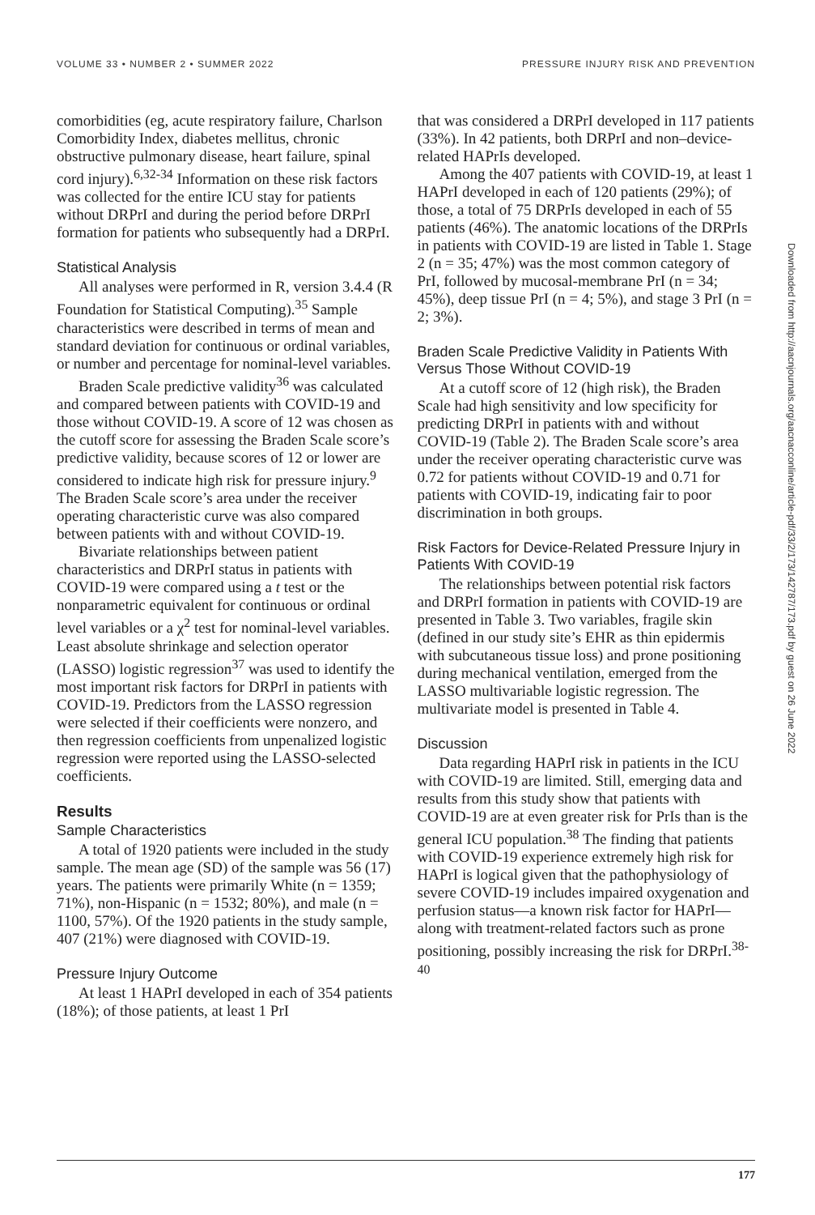VOLUME 33 • NUMBER 2 • SUMMER 2022 PRESSURE INJURY RISK AND PREVENTION
comorbidities (eg, acute respiratory failure, Charlson Comorbidity Index, diabetes mellitus, chronic obstructive pulmonary disease, heart failure, spinal cord injury).<sup>6,32-34</sup> Information on these risk factors was collected for the entire ICU stay for patients without DRPrI and during the period before DRPrI formation for patients who subsequently had a DRPrI.
Statistical Analysis
All analyses were performed in R, version 3.4.4 (R Foundation for Statistical Computing).<sup>35</sup> Sample characteristics were described in terms of mean and standard deviation for continuous or ordinal variables, or number and percentage for nominal-level variables.
Braden Scale predictive validity<sup>36</sup> was calculated and compared between patients with COVID-19 and those without COVID-19. A score of 12 was chosen as the cutoff score for assessing the Braden Scale score’s predictive validity, because scores of 12 or lower are considered to indicate high risk for pressure injury.<sup>9</sup> The Braden Scale score’s area under the receiver operating characteristic curve was also compared between patients with and without COVID-19.
Bivariate relationships between patient characteristics and DRPrI status in patients with COVID-19 were compared using a t test or the nonparametric equivalent for continuous or ordinal level variables or a χ<sup>2</sup> test for nominal-level variables. Least absolute shrinkage and selection operator (LASSO) logistic regression<sup>37</sup> was used to identify the most important risk factors for DRPrI in patients with COVID-19. Predictors from the LASSO regression were selected if their coefficients were nonzero, and then regression coefficients from unpenalized logistic regression were reported using the LASSO-selected coefficients.
Results
Sample Characteristics
A total of 1920 patients were included in the study sample. The mean age (SD) of the sample was 56 (17) years. The patients were primarily White (n = 1359; 71%), non-Hispanic (n = 1532; 80%), and male (n = 1100, 57%). Of the 1920 patients in the study sample, 407 (21%) were diagnosed with COVID-19.
Pressure Injury Outcome
At least 1 HAPrI developed in each of 354 patients (18%); of those patients, at least 1 PrI
that was considered a DRPrI developed in 117 patients (33%). In 42 patients, both DRPrI and non–device-related HAPrIs developed.
Among the 407 patients with COVID-19, at least 1 HAPrI developed in each of 120 patients (29%); of those, a total of 75 DRPrIs developed in each of 55 patients (46%). The anatomic locations of the DRPrIs in patients with COVID-19 are listed in Table 1. Stage 2 (n = 35; 47%) was the most common category of PrI, followed by mucosal-membrane PrI (n = 34; 45%), deep tissue PrI (n = 4; 5%), and stage 3 PrI (n = 2; 3%).
Braden Scale Predictive Validity in Patients With Versus Those Without COVID-19
At a cutoff score of 12 (high risk), the Braden Scale had high sensitivity and low specificity for predicting DRPrI in patients with and without COVID-19 (Table 2). The Braden Scale score’s area under the receiver operating characteristic curve was 0.72 for patients without COVID-19 and 0.71 for patients with COVID-19, indicating fair to poor discrimination in both groups.
Risk Factors for Device-Related Pressure Injury in Patients With COVID-19
The relationships between potential risk factors and DRPrI formation in patients with COVID-19 are presented in Table 3. Two variables, fragile skin (defined in our study site’s EHR as thin epidermis with subcutaneous tissue loss) and prone positioning during mechanical ventilation, emerged from the LASSO multivariable logistic regression. The multivariate model is presented in Table 4.
Discussion
Data regarding HAPrI risk in patients in the ICU with COVID-19 are limited. Still, emerging data and results from this study show that patients with COVID-19 are at even greater risk for PrIs than is the general ICU population.<sup>38</sup> The finding that patients with COVID-19 experience extremely high risk for HAPrI is logical given that the pathophysiology of severe COVID-19 includes impaired oxygenation and perfusion status—a known risk factor for HAPrI—along with treatment-related factors such as prone positioning, possibly increasing the risk for DRPrI.<sup>38-40</sup>
Downloaded from http://aacnjournals.org/aacnacconline/article-pdf/33/2/173/142787/173.pdf by guest on 26 June 2022
177